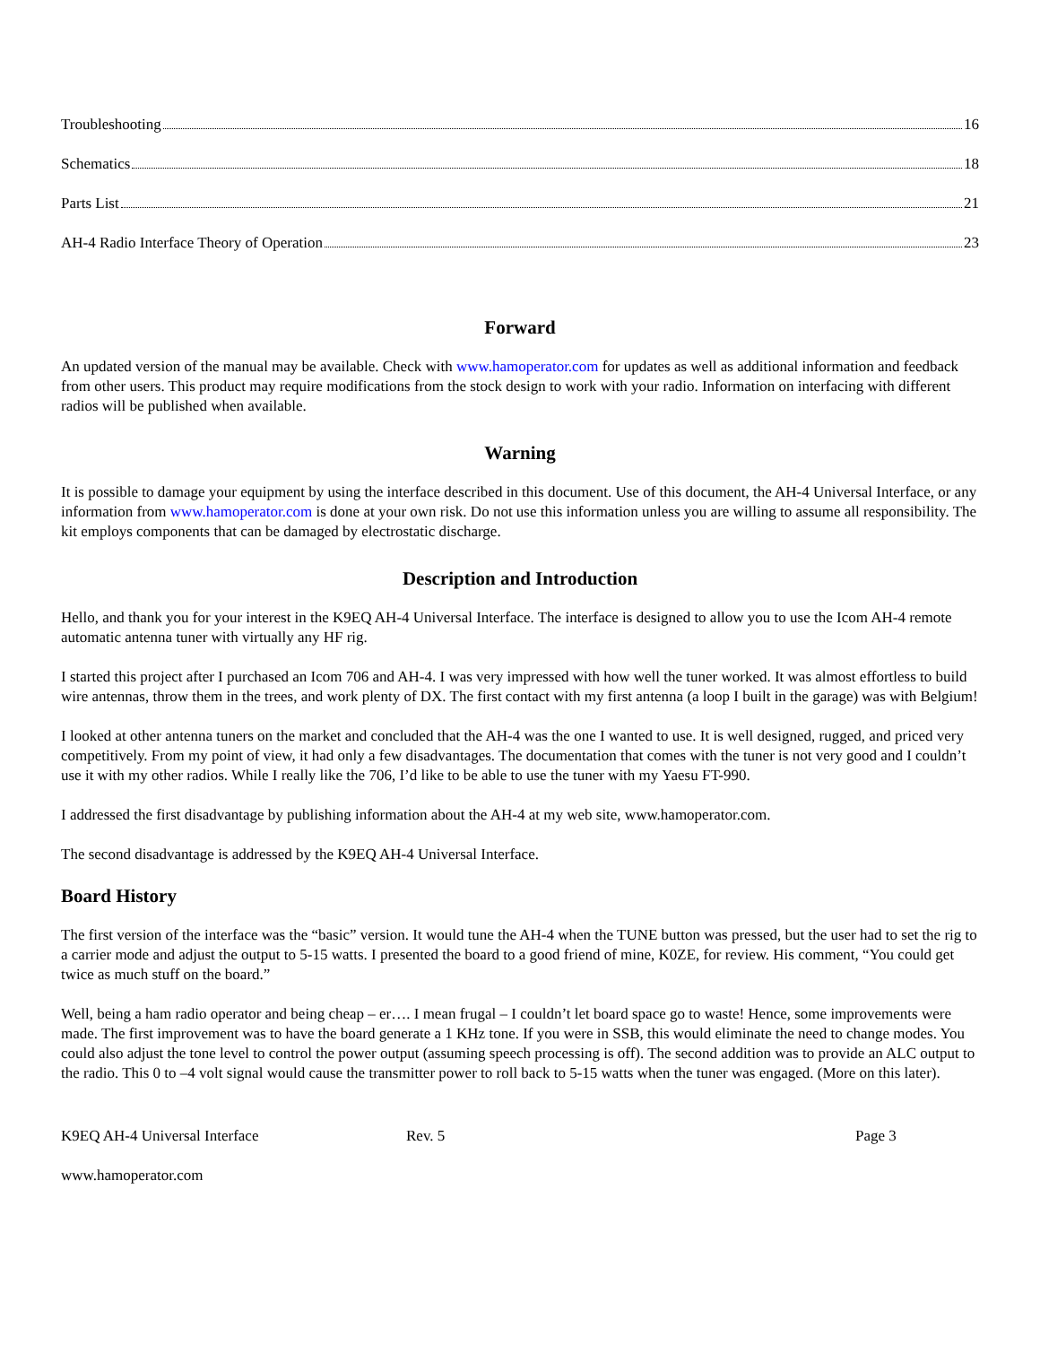Troubleshooting 16
Schematics 18
Parts List 21
AH-4 Radio Interface Theory of Operation 23
Forward
An updated version of the manual may be available. Check with www.hamoperator.com for updates as well as additional information and feedback from other users. This product may require modifications from the stock design to work with your radio. Information on interfacing with different radios will be published when available.
Warning
It is possible to damage your equipment by using the interface described in this document. Use of this document, the AH-4 Universal Interface, or any information from www.hamoperator.com is done at your own risk. Do not use this information unless you are willing to assume all responsibility. The kit employs components that can be damaged by electrostatic discharge.
Description and Introduction
Hello, and thank you for your interest in the K9EQ AH-4 Universal Interface. The interface is designed to allow you to use the Icom AH-4 remote automatic antenna tuner with virtually any HF rig.
I started this project after I purchased an Icom 706 and AH-4. I was very impressed with how well the tuner worked. It was almost effortless to build wire antennas, throw them in the trees, and work plenty of DX. The first contact with my first antenna (a loop I built in the garage) was with Belgium!
I looked at other antenna tuners on the market and concluded that the AH-4 was the one I wanted to use. It is well designed, rugged, and priced very competitively. From my point of view, it had only a few disadvantages. The documentation that comes with the tuner is not very good and I couldn’t use it with my other radios. While I really like the 706, I’d like to be able to use the tuner with my Yaesu FT-990.
I addressed the first disadvantage by publishing information about the AH-4 at my web site, www.hamoperator.com.
The second disadvantage is addressed by the K9EQ AH-4 Universal Interface.
Board History
The first version of the interface was the “basic” version. It would tune the AH-4 when the TUNE button was pressed, but the user had to set the rig to a carrier mode and adjust the output to 5-15 watts. I presented the board to a good friend of mine, K0ZE, for review. His comment, “You could get twice as much stuff on the board.”
Well, being a ham radio operator and being cheap – er…. I mean frugal – I couldn’t let board space go to waste! Hence, some improvements were made. The first improvement was to have the board generate a 1 KHz tone. If you were in SSB, this would eliminate the need to change modes. You could also adjust the tone level to control the power output (assuming speech processing is off). The second addition was to provide an ALC output to the radio. This 0 to –4 volt signal would cause the transmitter power to roll back to 5-15 watts when the tuner was engaged. (More on this later).
K9EQ AH-4 Universal Interface Rev. 5 Page 3
www.hamoperator.com